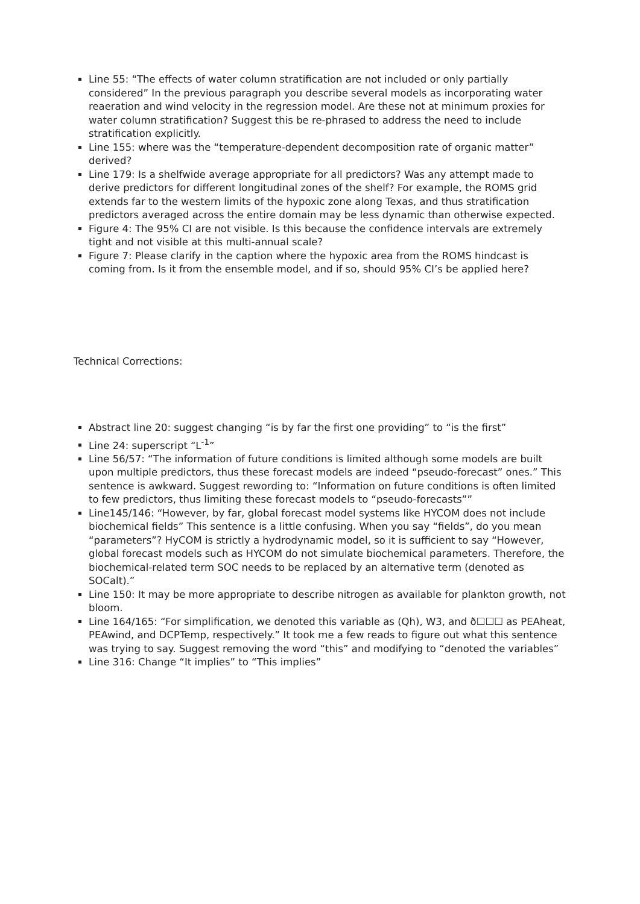Line 55: “The effects of water column stratification are not included or only partially considered” In the previous paragraph you describe several models as incorporating water reaeration and wind velocity in the regression model. Are these not at minimum proxies for water column stratification? Suggest this be re-phrased to address the need to include stratification explicitly.
Line 155: where was the “temperature-dependent decomposition rate of organic matter” derived?
Line 179: Is a shelfwide average appropriate for all predictors? Was any attempt made to derive predictors for different longitudinal zones of the shelf? For example, the ROMS grid extends far to the western limits of the hypoxic zone along Texas, and thus stratification predictors averaged across the entire domain may be less dynamic than otherwise expected.
Figure 4: The 95% CI are not visible. Is this because the confidence intervals are extremely tight and not visible at this multi-annual scale?
Figure 7: Please clarify in the caption where the hypoxic area from the ROMS hindcast is coming from. Is it from the ensemble model, and if so, should 95% CI’s be applied here?
Technical Corrections:
Abstract line 20: suggest changing “is by far the first one providing” to “is the first”
Line 24: superscript “L<sup>-1</sup>”
Line 56/57: “The information of future conditions is limited although some models are built upon multiple predictors, thus these forecast models are indeed “pseudo-forecast” ones.” This sentence is awkward. Suggest rewording to: “Information on future conditions is often limited to few predictors, thus limiting these forecast models to “pseudo-forecasts””
Line145/146: “However, by far, global forecast model systems like HYCOM does not include biochemical fields” This sentence is a little confusing. When you say “fields”, do you mean “parameters”? HyCOM is strictly a hydrodynamic model, so it is sufficient to say “However, global forecast models such as HYCOM do not simulate biochemical parameters. Therefore, the biochemical-related term SOC needs to be replaced by an alternative term (denoted as SOCalt).”
Line 150: It may be more appropriate to describe nitrogen as available for plankton growth, not bloom.
Line 164/165: “For simplification, we denoted this variable as (Qh), W3, and ð☐☐☐ as PEAheat, PEAwind, and DCPTemp, respectively.” It took me a few reads to figure out what this sentence was trying to say. Suggest removing the word “this” and modifying to “denoted the variables”
Line 316: Change “It implies” to “This implies”